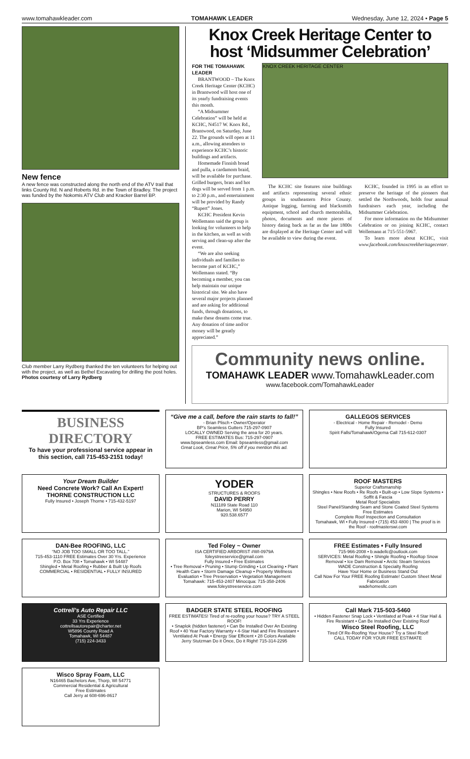www.tomahawkleader.com TOMAHAWK LEADER Wednesday, June 12, 2024 • Page 5
New fence
A new fence was constructed along the north end of the ATV trail that links County Rd. N and Roberts Rd. in the Town of Bradley. The project was funded by the Nokomis ATV Club and Kracker Barrel BP.
Club member Larry Rydberg thanked the ten volunteers for helping out with the project, as well as Bethel Excavating for drilling the post holes. Photos courtesy of Larry Rydberg
Knox Creek Heritage Center to host ‘Midsummer Celebration’
FOR THE TOMAHAWK LEADER
BRANTWOOD – The Knox Creek Heritage Center (KCHC) in Brantwood will host one of its yearly fundraising events this month.
“A Midsummer Celebration” will be held at KCHC, N4517 W. Knox Rd., Brantwood, on Saturday, June 22. The grounds will open at 11 a.m., allowing attendees to experience KCHC’s historic buildings and artifacts.
Homemade Finnish bread and pulla, a cardamom braid, will be available for purchase. Grilled burgers, brats and hot dogs will be served from 1 p.m. to 2:30 p.m., and entertainment will be provided by Randy “Rupert” Jones.
KCHC President Kevin Wollemann said the group is looking for volunteers to help in the kitchen, as well as with serving and clean-up after the event.
“We are also seeking individuals and families to become part of KCHC,” Wollemann stated. “By becoming a member, you can help maintain our unique historical site. We also have several major projects planned and are asking for additional funds, through donations, to make these dreams come true. Any donation of time and/or money will be greatly appreciated.”
KNOX CREEK HERITAGE CENTER
The KCHC site features nine buildings and artifacts representing several ethnic groups in southeastern Price County. Antique logging, farming and blacksmith equipment, school and church memorabilia, photos, documents and more pieces of history dating back as far as the late 1800s are displayed at the Heritage Center and will be available to view during the event.
KCHC, founded in 1995 in an effort to preserve the heritage of the pioneers that settled the Northwoods, holds four annual fundraisers each year, including the Midsummer Celebration.
For more information on the Midsummer Celebration or on joining KCHC, contact Wollemann at 715-551-5967.
To learn more about KCHC, visit www.facebook.com/knoxcreekheritagecenter.
Community news online.
TOMAHAWK LEADER www.TomahawkLeader.com
www.facebook.com/TomahawkLeader
BUSINESS DIRECTORY
To have your professional service appear in this section, call 715-453-2151 today!
“Give me a call, before the rain starts to fall!”
- Brian Plisch • Owner/Operator
BP's Seamless Gutters 715-297-0907
LOCALLY OWNED Serving the area for 20 years.
FREE ESTIMATES Bus: 715-297-0907
www.bpseamless.com Email: bpseamless@gmail.com
Great Look, Great Price, 5% off if you mention this ad.
GALLEGOS SERVICES
- Electrical - Home Repair - Remodel - Demo
Fully Insured
Spirit Falls/Tomahawk/Ogema Call 715-612-0307
Your Dream Builder
Need Concrete Work? Call An Expert!
THORNE CONSTRUCTION LLC
Fully Insured • Joseph Thorne • 715-432-5197
YODER
STRUCTURES & ROOFS
DAVID PERRY
N11189 State Road 110
Marion, WI 54950
920.538.6577
ROOF MASTERS
Superior Craftsmanship
Shingles • New Roofs • Re Roofs • Built-up • Low Slope Systems • Soffit & Fascia
Metal Roof Specialists
Steel Panel/Standing Seam and Stone Coated Steel Systems
Free Estimates
Complete Roof Inspection and Consultation
Tomahawk, WI • Fully Insured • (715) 453 4800 | The proof is in the Roof - roofmasterswi.com
DAN-Bee ROOFING, LLC
“NO JOB TOO SMALL OR TOO TALL.”
715-453-1110 FREE Estimates Over 30 Yrs. Experience
P.O. Box 708 • Tomahawk • WI 54487
Shingled • Metal Roofing • Rubber & Built Up Roofs
COMMERCIAL • RESIDENTIAL • FULLY INSURED
Ted Foley ~ Owner
ISA CERTIFIED ARBORIST #WI-0979A
foleystreeservice@gmail.com
Fully Insured • Free Estimates
• Tree Removal • Pruning • Stump Grinding • Lot Clearing • Plant Health Care • Storm Damage Cleanup • Property Wellness Evaluation • Tree Preservation • Vegetation Management
Tomahawk: 715-453-2407 Minocqua: 715-358-2406
www.foleystreeservice.com
FREE Estimates • Fully Insured
715-966-2008 • b.wadellc@outlook.com
SERVICES: Metal Roofing • Shingle Roofing • Rooftop Snow Removal • Ice Dam Removal • Arctic Steam Services
WADE Construction & Specialty Roofing
Have Your Home or Business Stand Out
Call Now For Your FREE Roofing Estimate! Custom Sheet Metal Fabrication
wadehomesllc.com
Cottrell’s Auto Repair LLC
ASE Certified
33 Yrs Experience
cottrellsautorepair@charter.net
W5896 County Road A
Tomahawk, WI 54487
(715) 224-3433
BADGER STATE STEEL ROOFING
FREE ESTIMATES! Tired of re-roofing your house? TRY A STEEL ROOF!
• Snaplok (hidden fastener) • Can Be Installed Over An Existing Roof • 40 Year Factory Warranty • 4-Star Hail and Fire Resistant • Ventilated At Peak • Energy Star Efficient • 28 Colors Available
Jerry Stutzman Do it Once, Do it Right! 715-314-2295
Call Mark 715-503-5460
• Hidden Fastener Snap Lock • Ventilated at Peak • 4 Star Hail & Fire Resistant • Can Be Installed Over Existing Roof
Wisco Steel Roofing, LLC
Tired Of Re-Roofing Your House? Try a Steel Roof!
CALL TODAY FOR YOUR FREE ESTIMATE
Wisco Spray Foam, LLC
N16465 Bachelors Ave, Thorp, WI 54771
Commercial Residential & Agricultural
Free Estimates
Call Jerry at 608-696-8617